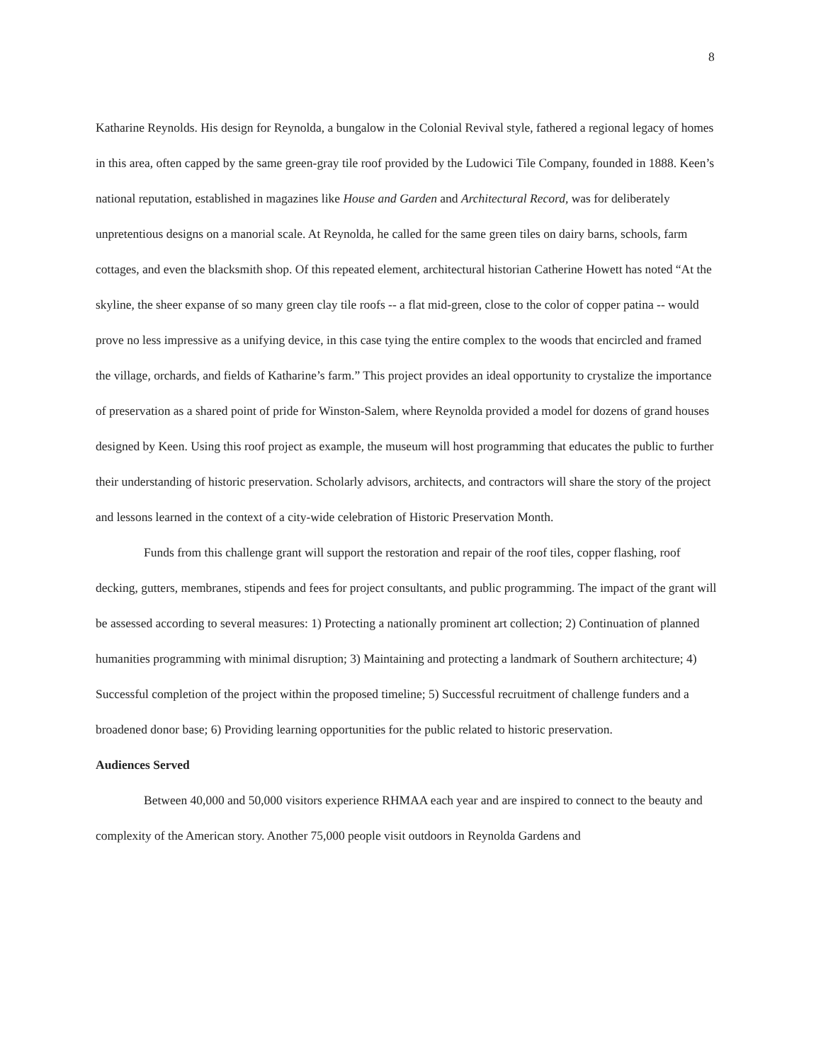8
Katharine Reynolds. His design for Reynolda, a bungalow in the Colonial Revival style, fathered a regional legacy of homes in this area, often capped by the same green-gray tile roof provided by the Ludowici Tile Company, founded in 1888. Keen’s national reputation, established in magazines like House and Garden and Architectural Record, was for deliberately unpretentious designs on a manorial scale. At Reynolda, he called for the same green tiles on dairy barns, schools, farm cottages, and even the blacksmith shop. Of this repeated element, architectural historian Catherine Howett has noted “At the skyline, the sheer expanse of so many green clay tile roofs -- a flat mid-green, close to the color of copper patina -- would prove no less impressive as a unifying device, in this case tying the entire complex to the woods that encircled and framed the village, orchards, and fields of Katharine’s farm.” This project provides an ideal opportunity to crystalize the importance of preservation as a shared point of pride for Winston-Salem, where Reynolda provided a model for dozens of grand houses designed by Keen. Using this roof project as example, the museum will host programming that educates the public to further their understanding of historic preservation. Scholarly advisors, architects, and contractors will share the story of the project and lessons learned in the context of a city-wide celebration of Historic Preservation Month.
Funds from this challenge grant will support the restoration and repair of the roof tiles, copper flashing, roof decking, gutters, membranes, stipends and fees for project consultants, and public programming. The impact of the grant will be assessed according to several measures: 1) Protecting a nationally prominent art collection; 2) Continuation of planned humanities programming with minimal disruption; 3) Maintaining and protecting a landmark of Southern architecture; 4) Successful completion of the project within the proposed timeline; 5) Successful recruitment of challenge funders and a broadened donor base; 6) Providing learning opportunities for the public related to historic preservation.
Audiences Served
Between 40,000 and 50,000 visitors experience RHMAA each year and are inspired to connect to the beauty and complexity of the American story. Another 75,000 people visit outdoors in Reynolda Gardens and